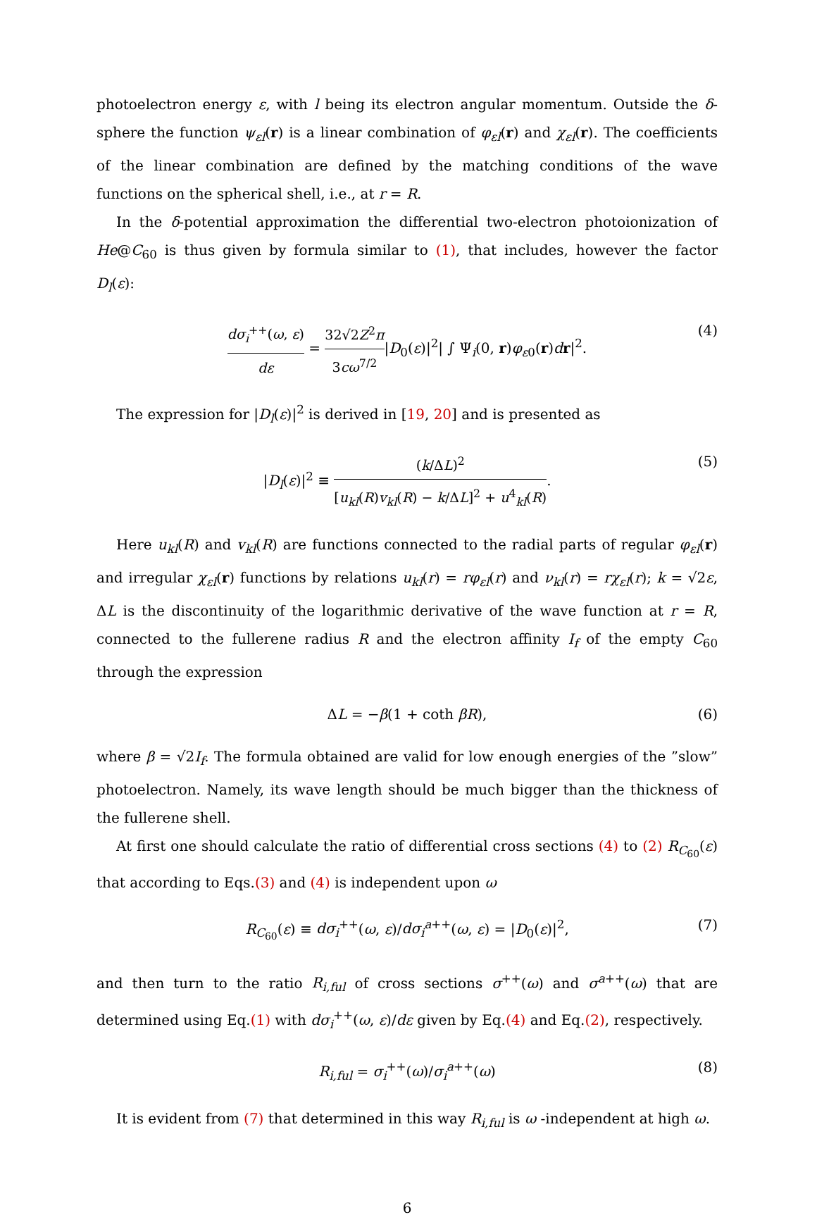photoelectron energy ε, with l being its electron angular momentum. Outside the δ-sphere the function ψ<sub>εl</sub>(r) is a linear combination of φ<sub>εl</sub>(r) and χ<sub>εl</sub>(r). The coefficients of the linear combination are defined by the matching conditions of the wave functions on the spherical shell, i.e., at r = R.
In the δ-potential approximation the differential two-electron photoionization of He@C<sub>60</sub> is thus given by formula similar to (1), that includes, however the factor D<sub>l</sub>(ε):
dσ<sub>i</sub><sup>++</sup>(ω, ε) dε = 32√2Z<sup>2</sup>π 3cω<sup>7/2</sup>|D<sub>0</sub>(ε)|<sup>2</sup>| ∫ Ψ<sub>i</sub>(0, r)φ<sub>ε0</sub>(r)dr|<sup>2</sup>. (4)
The expression for |D<sub>l</sub>(ε)|<sup>2</sup> is derived in [19, 20] and is presented as
|D<sub>l</sub>(ε)|<sup>2</sup> ≡ (k/ΔL)<sup>2</sup> [u<sub>kl</sub>(R)v<sub>kl</sub>(R) − k/ΔL]<sup>2</sup> + u<sup>4</sup><sub>kl</sub>(R). (5)
Here u<sub>kl</sub>(R) and v<sub>kl</sub>(R) are functions connected to the radial parts of regular φ<sub>εl</sub>(r) and irregular χ<sub>εl</sub>(r) functions by relations u<sub>kl</sub>(r) = rφ<sub>εl</sub>(r) and ν<sub>kl</sub>(r) = rχ<sub>εl</sub>(r); k = √2ε, ΔL is the discontinuity of the logarithmic derivative of the wave function at r = R, connected to the fullerene radius R and the electron affinity I<sub>f</sub> of the empty C<sub>60</sub> through the expression
ΔL = −β(1 + coth βR), (6)
where β = √2I<sub>f</sub>. The formula obtained are valid for low enough energies of the ”slow” photoelectron. Namely, its wave length should be much bigger than the thickness of the fullerene shell.
At first one should calculate the ratio of differential cross sections (4) to (2) R<sub>C<sub>60</sub></sub>(ε) that according to Eqs.(3) and (4) is independent upon ω
R<sub>C<sub>60</sub></sub>(ε) ≡ dσ<sub>i</sub><sup>++</sup>(ω, ε)/dσ<sub>i</sub><sup>a++</sup>(ω, ε) = |D<sub>0</sub>(ε)|<sup>2</sup>, (7)
and then turn to the ratio R<sub>i,ful</sub> of cross sections σ<sup>++</sup>(ω) and σ<sup>a++</sup>(ω) that are determined using Eq.(1) with dσ<sub>i</sub><sup>++</sup>(ω, ε)/dε given by Eq.(4) and Eq.(2), respectively.
R<sub>i,ful</sub> = σ<sub>i</sub><sup>++</sup>(ω)/σ<sub>i</sub><sup>a++</sup>(ω) (8)
It is evident from (7) that determined in this way R<sub>i,ful</sub> is ω -independent at high ω.
6